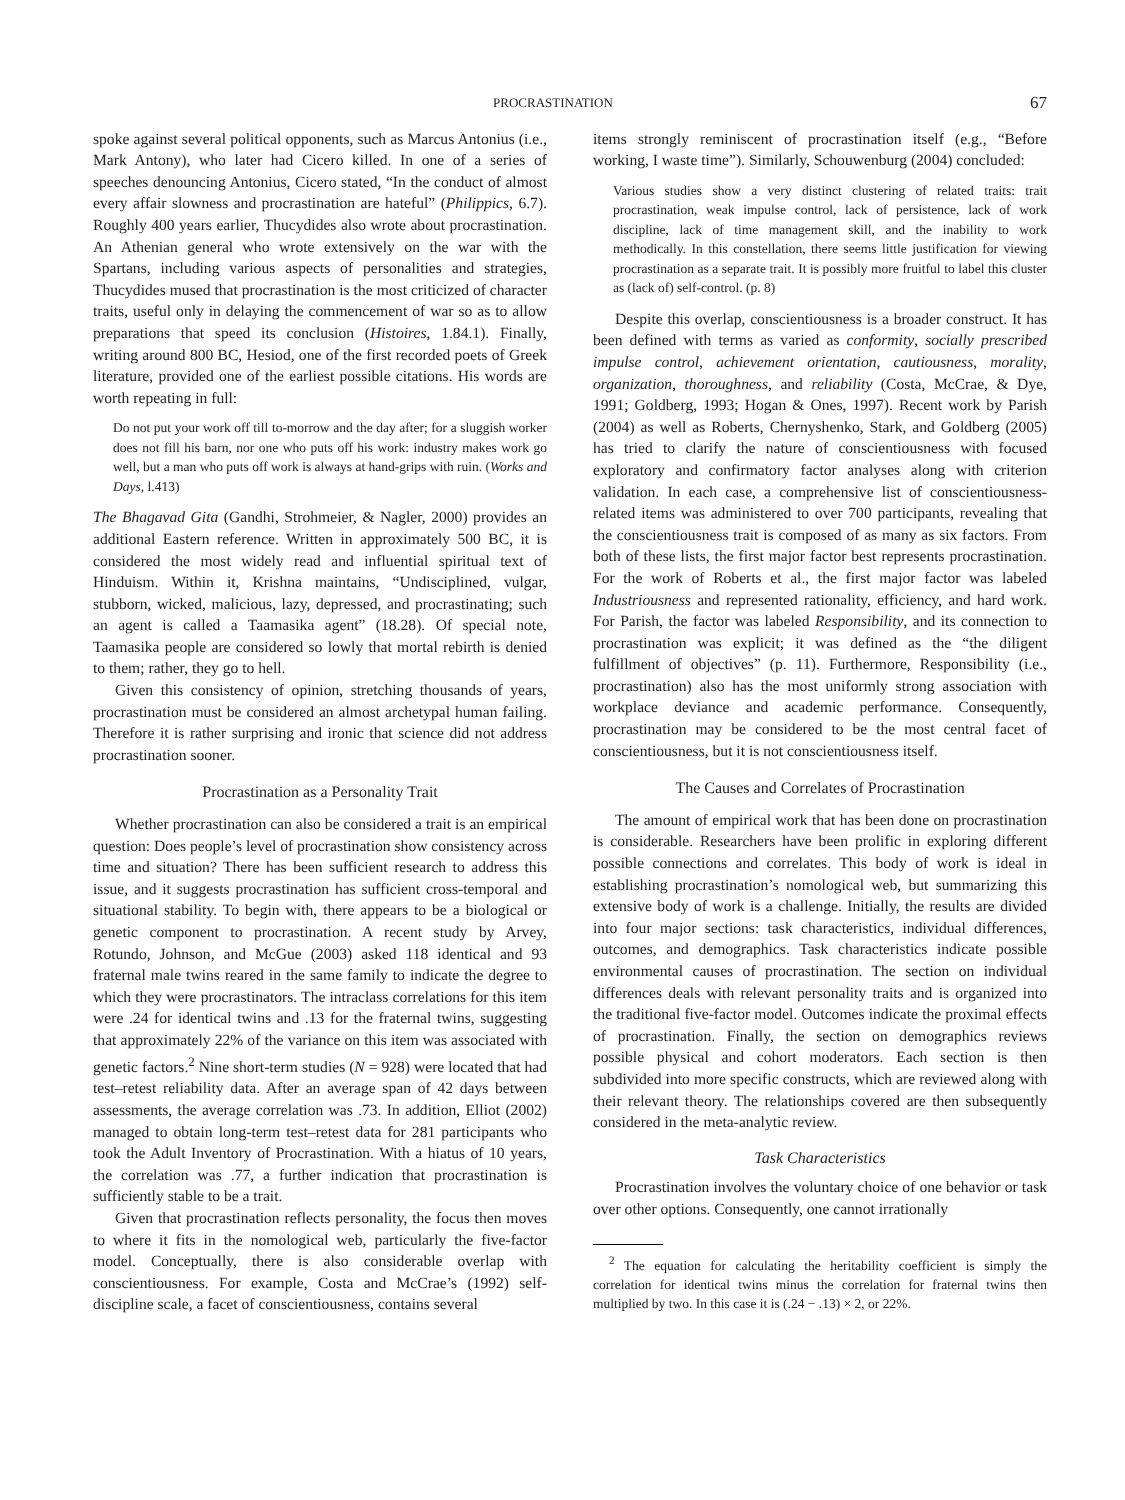PROCRASTINATION 67
spoke against several political opponents, such as Marcus Antonius (i.e., Mark Antony), who later had Cicero killed. In one of a series of speeches denouncing Antonius, Cicero stated, “In the conduct of almost every affair slowness and procrastination are hateful” (Philippics, 6.7). Roughly 400 years earlier, Thucydides also wrote about procrastination. An Athenian general who wrote extensively on the war with the Spartans, including various aspects of personalities and strategies, Thucydides mused that procrastination is the most criticized of character traits, useful only in delaying the commencement of war so as to allow preparations that speed its conclusion (Histoires, 1.84.1). Finally, writing around 800 BC, Hesiod, one of the first recorded poets of Greek literature, provided one of the earliest possible citations. His words are worth repeating in full:
Do not put your work off till to-morrow and the day after; for a sluggish worker does not fill his barn, nor one who puts off his work: industry makes work go well, but a man who puts off work is always at hand-grips with ruin. (Works and Days, l.413)
The Bhagavad Gita (Gandhi, Strohmeier, & Nagler, 2000) provides an additional Eastern reference. Written in approximately 500 BC, it is considered the most widely read and influential spiritual text of Hinduism. Within it, Krishna maintains, “Undisciplined, vulgar, stubborn, wicked, malicious, lazy, depressed, and procrastinating; such an agent is called a Taamasika agent” (18.28). Of special note, Taamasika people are considered so lowly that mortal rebirth is denied to them; rather, they go to hell.
Given this consistency of opinion, stretching thousands of years, procrastination must be considered an almost archetypal human failing. Therefore it is rather surprising and ironic that science did not address procrastination sooner.
Procrastination as a Personality Trait
Whether procrastination can also be considered a trait is an empirical question: Does people’s level of procrastination show consistency across time and situation? There has been sufficient research to address this issue, and it suggests procrastination has sufficient cross-temporal and situational stability. To begin with, there appears to be a biological or genetic component to procrastination. A recent study by Arvey, Rotundo, Johnson, and McGue (2003) asked 118 identical and 93 fraternal male twins reared in the same family to indicate the degree to which they were procrastinators. The intraclass correlations for this item were .24 for identical twins and .13 for the fraternal twins, suggesting that approximately 22% of the variance on this item was associated with genetic factors.<sup>2</sup> Nine short-term studies (N = 928) were located that had test–retest reliability data. After an average span of 42 days between assessments, the average correlation was .73. In addition, Elliot (2002) managed to obtain long-term test–retest data for 281 participants who took the Adult Inventory of Procrastination. With a hiatus of 10 years, the correlation was .77, a further indication that procrastination is sufficiently stable to be a trait.
Given that procrastination reflects personality, the focus then moves to where it fits in the nomological web, particularly the five-factor model. Conceptually, there is also considerable overlap with conscientiousness. For example, Costa and McCrae’s (1992) self-discipline scale, a facet of conscientiousness, contains several
items strongly reminiscent of procrastination itself (e.g., “Before working, I waste time”). Similarly, Schouwenburg (2004) concluded:
Various studies show a very distinct clustering of related traits: trait procrastination, weak impulse control, lack of persistence, lack of work discipline, lack of time management skill, and the inability to work methodically. In this constellation, there seems little justification for viewing procrastination as a separate trait. It is possibly more fruitful to label this cluster as (lack of) self-control. (p. 8)
Despite this overlap, conscientiousness is a broader construct. It has been defined with terms as varied as conformity, socially prescribed impulse control, achievement orientation, cautiousness, morality, organization, thoroughness, and reliability (Costa, McCrae, & Dye, 1991; Goldberg, 1993; Hogan & Ones, 1997). Recent work by Parish (2004) as well as Roberts, Chernyshenko, Stark, and Goldberg (2005) has tried to clarify the nature of conscientiousness with focused exploratory and confirmatory factor analyses along with criterion validation. In each case, a comprehensive list of conscientiousness-related items was administered to over 700 participants, revealing that the conscientiousness trait is composed of as many as six factors. From both of these lists, the first major factor best represents procrastination. For the work of Roberts et al., the first major factor was labeled Industriousness and represented rationality, efficiency, and hard work. For Parish, the factor was labeled Responsibility, and its connection to procrastination was explicit; it was defined as the “the diligent fulfillment of objectives” (p. 11). Furthermore, Responsibility (i.e., procrastination) also has the most uniformly strong association with workplace deviance and academic performance. Consequently, procrastination may be considered to be the most central facet of conscientiousness, but it is not conscientiousness itself.
The Causes and Correlates of Procrastination
The amount of empirical work that has been done on procrastination is considerable. Researchers have been prolific in exploring different possible connections and correlates. This body of work is ideal in establishing procrastination’s nomological web, but summarizing this extensive body of work is a challenge. Initially, the results are divided into four major sections: task characteristics, individual differences, outcomes, and demographics. Task characteristics indicate possible environmental causes of procrastination. The section on individual differences deals with relevant personality traits and is organized into the traditional five-factor model. Outcomes indicate the proximal effects of procrastination. Finally, the section on demographics reviews possible physical and cohort moderators. Each section is then subdivided into more specific constructs, which are reviewed along with their relevant theory. The relationships covered are then subsequently considered in the meta-analytic review.
Task Characteristics
Procrastination involves the voluntary choice of one behavior or task over other options. Consequently, one cannot irrationally
<sup>2</sup> The equation for calculating the heritability coefficient is simply the correlation for identical twins minus the correlation for fraternal twins then multiplied by two. In this case it is (.24 − .13) × 2, or 22%.